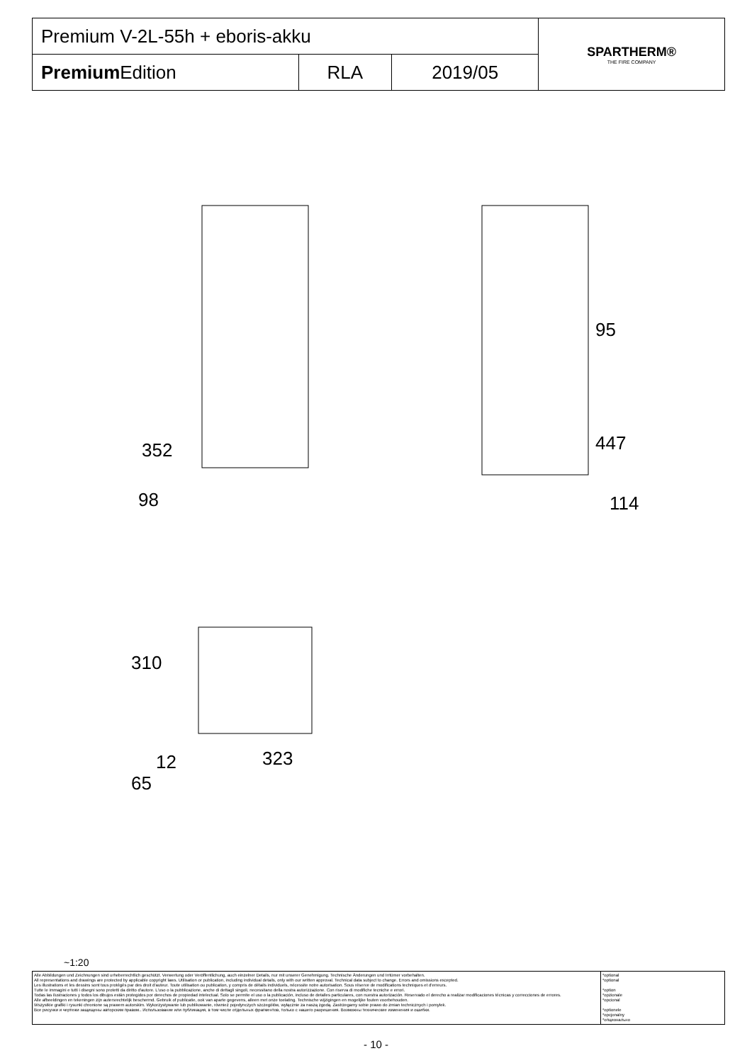| Premium V-2L-55h + eboris-akku | | | SPARTHERM® THE FIRE COMPANY |
| Premium Edition | RLA | 2019/05 | |
352
98
95
447
114
310
12 323
65
~1:20
| Alle Abbildungen und Zeichnungen sind urheberrechtlich geschützt. Verwertung oder Veröffentlichung, auch einzelner Details, nur mit unserer Genehmigung. Technische Änderungen und Irrtümer vorbehalten. All representations and drawings are protected by applicable copyright laws. Utilisation or publication, including individual details, only with our written approval. Technical data subject to change. Errors and omissions excepted. Les illustrations et les dessins sont tous protégés par des droit d'auteur. Toute utilisation ou publication, y compris de détails individuels, nécessite notre autorisation. Sous réserve de modifications techniques et d'erreurs. Tutte le immagini e tutti i disegni sono protetti da diritto d'autore. L'uso o la pubblicazione, anche di dettagli singoli, necessitano della nostra autorizzazione. Con riserva di modifiche tecniche e errori. Todas las ilustraciones y todos los dibujos están protegidos por derechos de propiedad intelectual. Solo se permite el uso o la publicación, incluso de detalles particulares, con nuestra autorización. Reservado el derecho a realizar modificaciones técnicas y correcciones de errores. Alle afbeeldingen en tekeningen zijn autersrechtelijk beschermd. Gebruik of publicatie, ook van aparte gegevens, alleen met onze toelating. Technische wijzigingen en mogelijke fouten voorbehouden. Wszystkie grafiki i rysunki chronione są prawem autorskim. Wykorzystywanie lub publikowanie, również pojedynczych szczegółów, wyłącznie za naszą zgodą. Zastrzegamy sobie prawo do zmian technicznych i pomyłek. Все рисунки и чертежи защищены авторским правом.. Использование или публикация, в том числе отдельных фрагментов, только с нашего разрешения. Возможны технические изменения и ошибки. | *optional *optional *option *opzionale *opcional *optionele *opcjonalny *опционально |
- 10 -